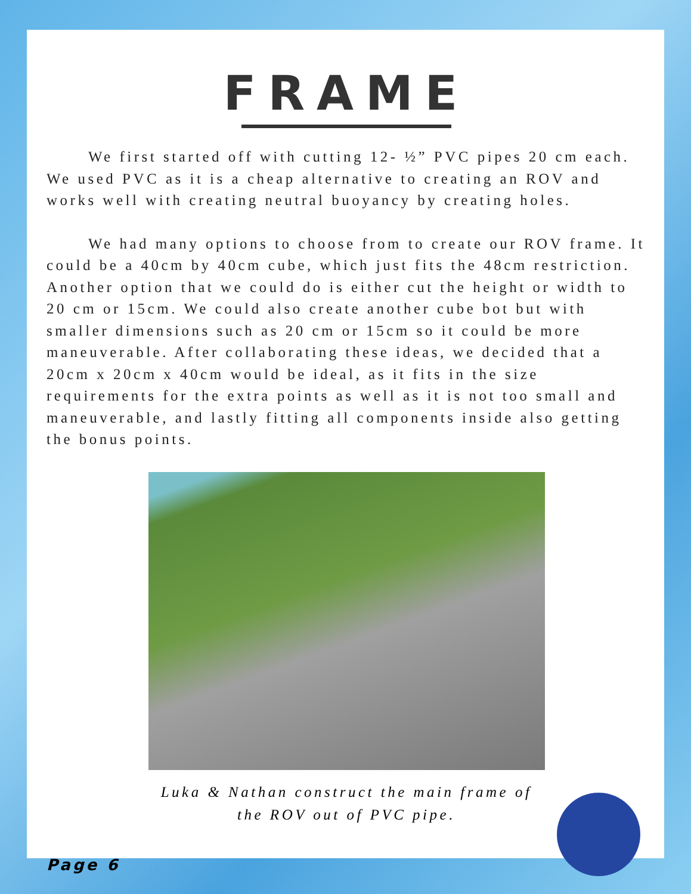FRAME
We first started off with cutting 12- ½” PVC pipes 20 cm each. We used PVC as it is a cheap alternative to creating an ROV and works well with creating neutral buoyancy by creating holes.
We had many options to choose from to create our ROV frame. It could be a 40cm by 40cm cube, which just fits the 48cm restriction. Another option that we could do is either cut the height or width to 20 cm or 15cm. We could also create another cube bot but with smaller dimensions such as 20 cm or 15cm so it could be more maneuverable. After collaborating these ideas, we decided that a 20cm x 20cm x 40cm would be ideal, as it fits in the size requirements for the extra points as well as it is not too small and maneuverable, and lastly fitting all components inside also getting the bonus points.
Luka & Nathan construct the main frame of
the ROV out of PVC pipe.
Page 6